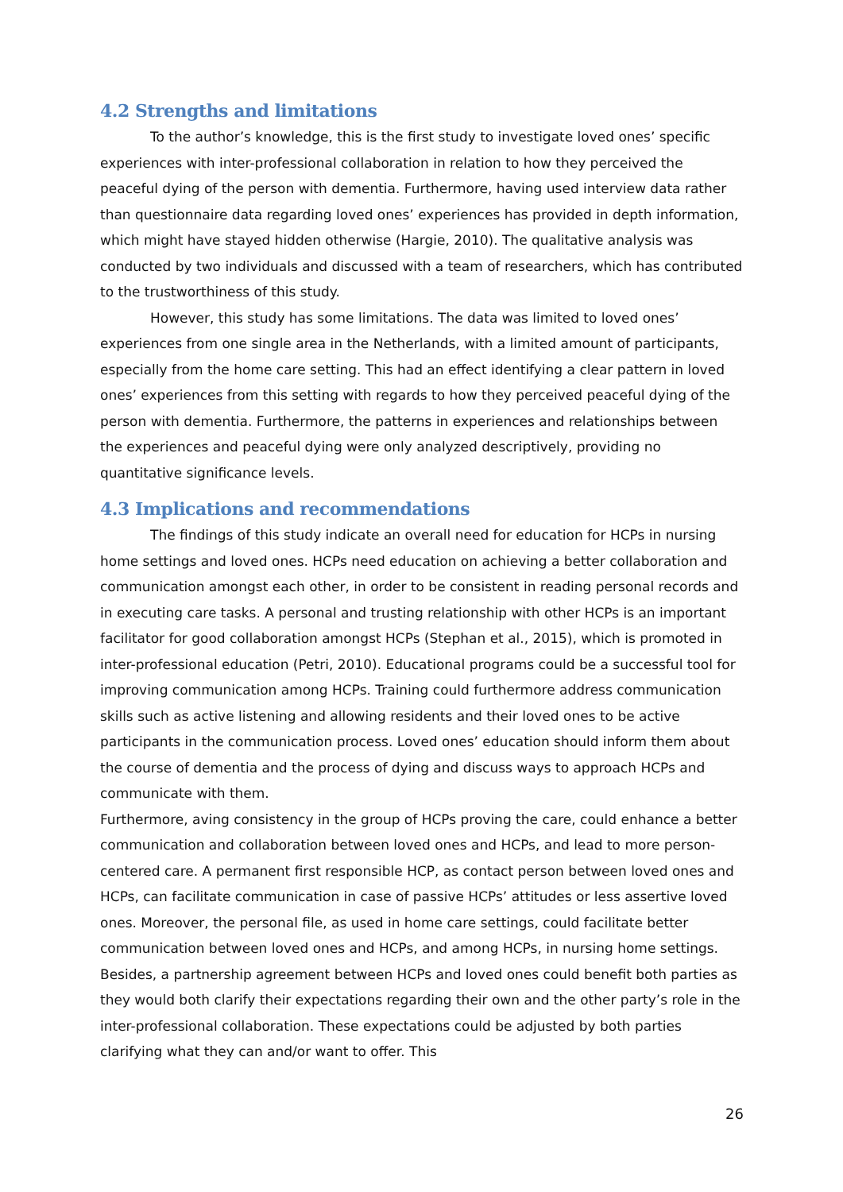4.2 Strengths and limitations
To the author’s knowledge, this is the first study to investigate loved ones’ specific experiences with inter-professional collaboration in relation to how they perceived the peaceful dying of the person with dementia. Furthermore, having used interview data rather than questionnaire data regarding loved ones’ experiences has provided in depth information, which might have stayed hidden otherwise (Hargie, 2010). The qualitative analysis was conducted by two individuals and discussed with a team of researchers, which has contributed to the trustworthiness of this study.
However, this study has some limitations. The data was limited to loved ones’ experiences from one single area in the Netherlands, with a limited amount of participants, especially from the home care setting. This had an effect identifying a clear pattern in loved ones’ experiences from this setting with regards to how they perceived peaceful dying of the person with dementia. Furthermore, the patterns in experiences and relationships between the experiences and peaceful dying were only analyzed descriptively, providing no quantitative significance levels.
4.3 Implications and recommendations
The findings of this study indicate an overall need for education for HCPs in nursing home settings and loved ones. HCPs need education on achieving a better collaboration and communication amongst each other, in order to be consistent in reading personal records and in executing care tasks. A personal and trusting relationship with other HCPs is an important facilitator for good collaboration amongst HCPs (Stephan et al., 2015), which is promoted in inter-professional education (Petri, 2010). Educational programs could be a successful tool for improving communication among HCPs. Training could furthermore address communication skills such as active listening and allowing residents and their loved ones to be active participants in the communication process. Loved ones’ education should inform them about the course of dementia and the process of dying and discuss ways to approach HCPs and communicate with them.
Furthermore, aving consistency in the group of HCPs proving the care, could enhance a better communication and collaboration between loved ones and HCPs, and lead to more person-centered care. A permanent first responsible HCP, as contact person between loved ones and HCPs, can facilitate communication in case of passive HCPs’ attitudes or less assertive loved ones. Moreover, the personal file, as used in home care settings, could facilitate better communication between loved ones and HCPs, and among HCPs, in nursing home settings. Besides, a partnership agreement between HCPs and loved ones could benefit both parties as they would both clarify their expectations regarding their own and the other party’s role in the inter-professional collaboration. These expectations could be adjusted by both parties clarifying what they can and/or want to offer. This
26